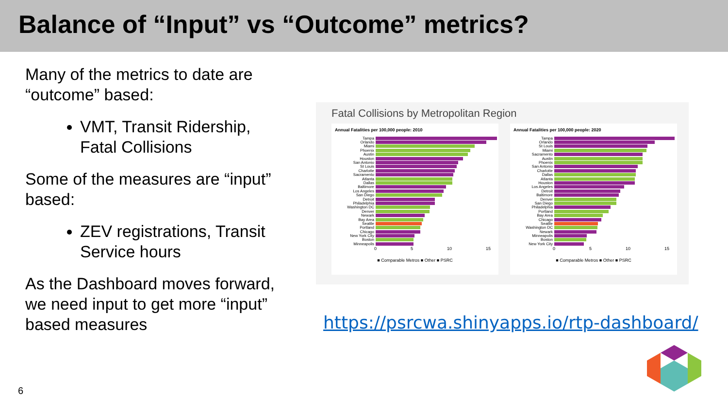Balance of “Input” vs “Outcome” metrics?
Many of the metrics to date are “outcome” based:
VMT, Transit Ridership, Fatal Collisions
Some of the measures are “input” based:
ZEV registrations, Transit Service hours
As the Dashboard moves forward, we need input to get more “input” based measures
Fatal Collisions by Metropolitan Region
Annual Fatalities per 100,000 people: 2010
Tampa
Orlando
Miami
Phoenix
Austin
Houston
San Antonio
St Louis
Charlotte
Sacramento
Atlanta
Dallas
Baltimore
Los Angeles
San Diego
Detroit
Philadelphia
Washington DC
Denver
Newark
Bay Area
Seattle
Portland
Chicago
New York City
Boston
Minneapolis
0 5 10 15
■ Comparable Metros ■ Other ■ PSRC
Annual Fatalities per 100,000 people: 2020
Tampa
Orlando
St Louis
Miami
Sacramento
Austin
Phoenix
San Antonio
Charlotte
Dallas
Atlanta
Houston
Los Angeles
Detroit
Baltimore
Denver
San Diego
Philadelphia
Portland
Bay Area
Chicago
Seattle
Washington DC
Newark
Minneapolis
Boston
New York City
0 5 10 15
■ Comparable Metros ■ Other ■ PSRC
https://psrcwa.shinyapps.io/rtp-dashboard/
6